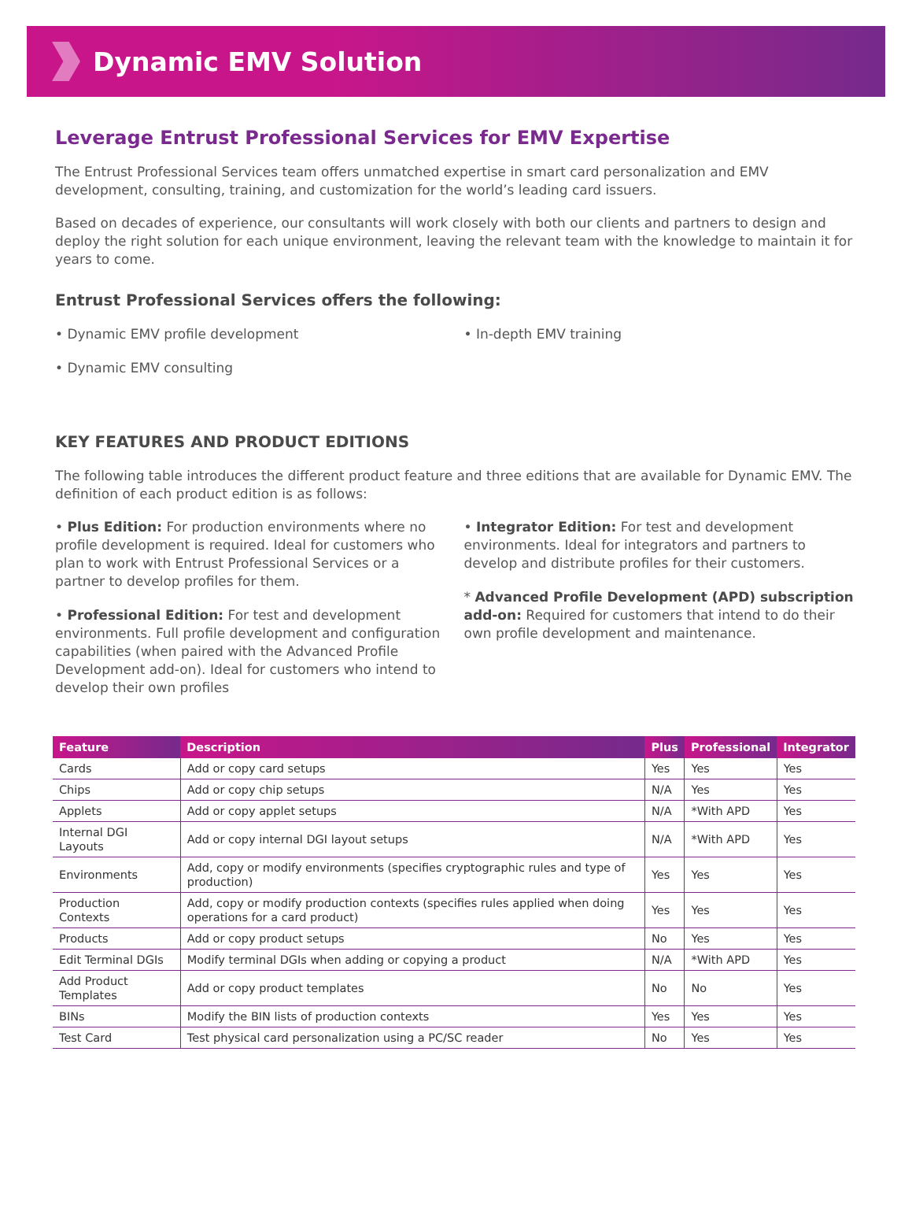Dynamic EMV Solution
Leverage Entrust Professional Services for EMV Expertise
The Entrust Professional Services team offers unmatched expertise in smart card personalization and EMV development, consulting, training, and customization for the world’s leading card issuers.
Based on decades of experience, our consultants will work closely with both our clients and partners to design and deploy the right solution for each unique environment, leaving the relevant team with the knowledge to maintain it for years to come.
Entrust Professional Services offers the following:
• Dynamic EMV profile development
• Dynamic EMV consulting
• In-depth EMV training
KEY FEATURES AND PRODUCT EDITIONS
The following table introduces the different product feature and three editions that are available for Dynamic EMV. The definition of each product edition is as follows:
• Plus Edition: For production environments where no profile development is required. Ideal for customers who plan to work with Entrust Professional Services or a partner to develop profiles for them.
• Professional Edition: For test and development environments. Full profile development and configuration capabilities (when paired with the Advanced Profile Development add-on). Ideal for customers who intend to develop their own profiles
• Integrator Edition: For test and development environments. Ideal for integrators and partners to develop and distribute profiles for their customers.
* Advanced Profile Development (APD) subscription add-on: Required for customers that intend to do their own profile development and maintenance.
| Feature | Description | Plus | Professional | Integrator |
| --- | --- | --- | --- | --- |
| Cards | Add or copy card setups | Yes | Yes | Yes |
| Chips | Add or copy chip setups | N/A | Yes | Yes |
| Applets | Add or copy applet setups | N/A | *With APD | Yes |
| Internal DGI Layouts | Add or copy internal DGI layout setups | N/A | *With APD | Yes |
| Environments | Add, copy or modify environments (specifies cryptographic rules and type of production) | Yes | Yes | Yes |
| Production Contexts | Add, copy or modify production contexts (specifies rules applied when doing operations for a card product) | Yes | Yes | Yes |
| Products | Add or copy product setups | No | Yes | Yes |
| Edit Terminal DGIs | Modify terminal DGIs when adding or copying a product | N/A | *With APD | Yes |
| Add Product Templates | Add or copy product templates | No | No | Yes |
| BINs | Modify the BIN lists of production contexts | Yes | Yes | Yes |
| Test Card | Test physical card personalization using a PC/SC reader | No | Yes | Yes |